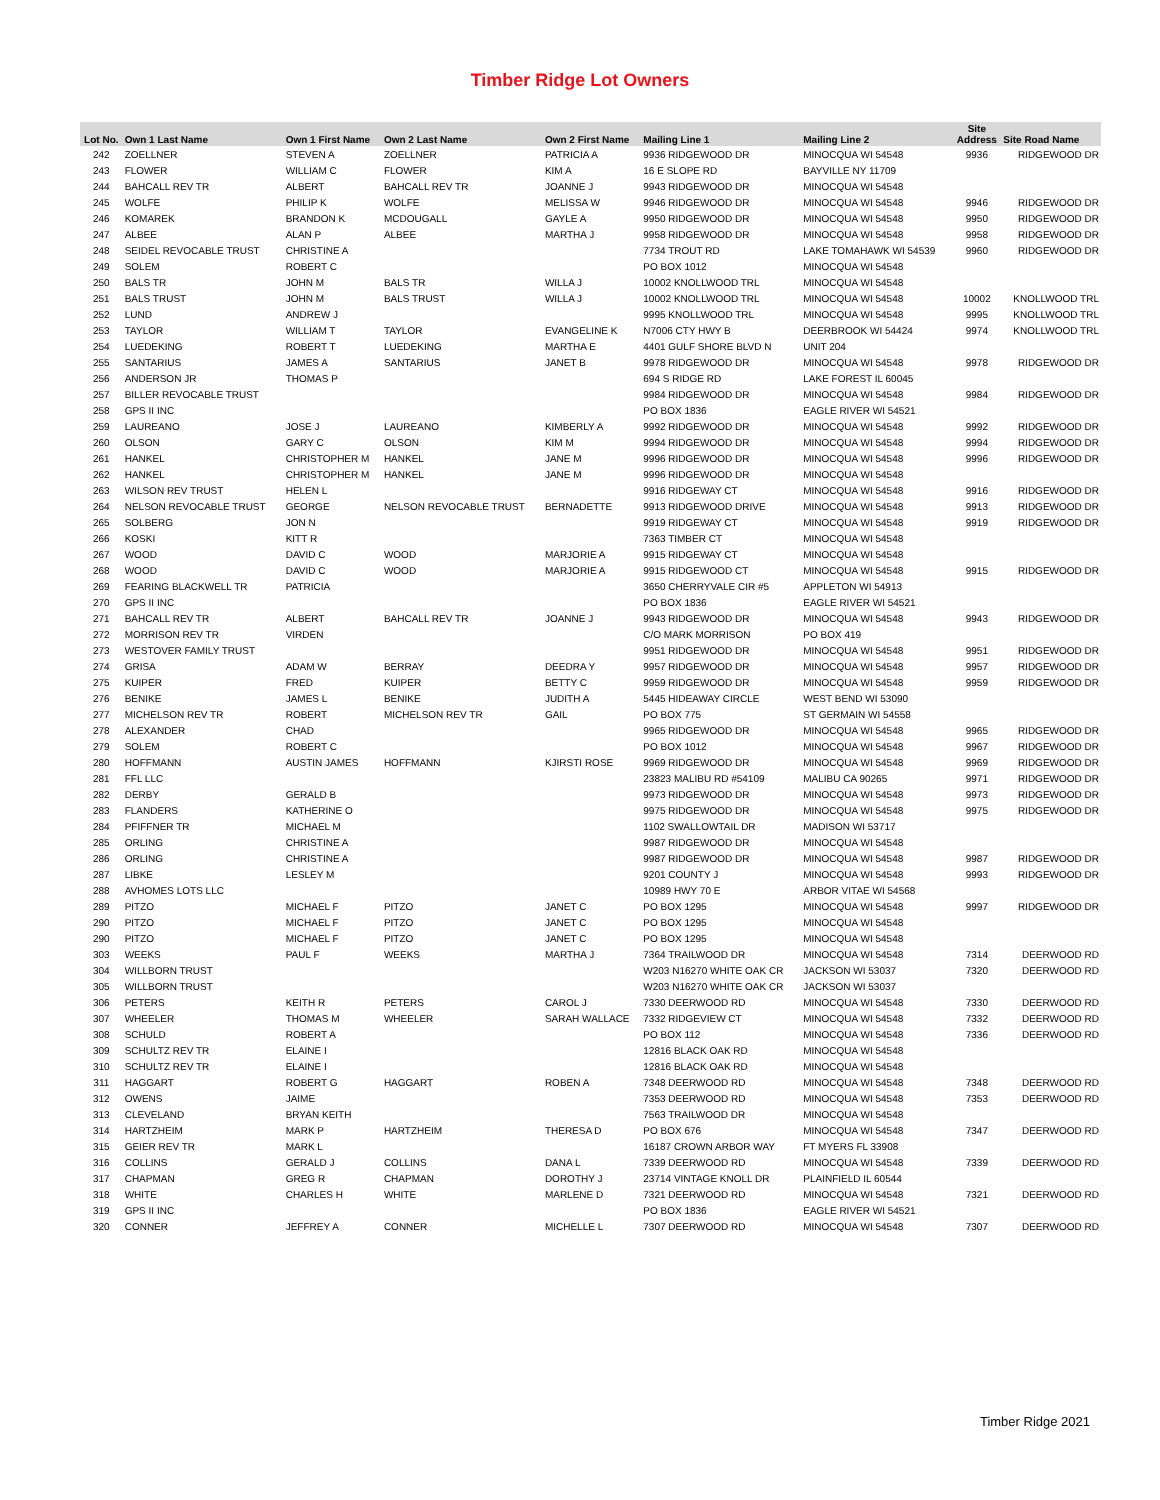Timber Ridge Lot Owners
| Lot No. | Own 1 Last Name | Own 1 First Name | Own 2 Last Name | Own 2 First Name | Mailing Line 1 | Mailing Line 2 | Site Address | Site Road Name |
| --- | --- | --- | --- | --- | --- | --- | --- | --- |
| 242 | ZOELLNER | STEVEN A | ZOELLNER | PATRICIA A | 9936 RIDGEWOOD DR | MINOCQUA WI 54548 | 9936 | RIDGEWOOD DR |
| 243 | FLOWER | WILLIAM C | FLOWER | KIM A | 16 E SLOPE RD | BAYVILLE NY 11709 | | |
| 244 | BAHCALL REV TR | ALBERT | BAHCALL REV TR | JOANNE J | 9943 RIDGEWOOD DR | MINOCQUA WI 54548 | | |
| 245 | WOLFE | PHILIP K | WOLFE | MELISSA W | 9946 RIDGEWOOD DR | MINOCQUA WI 54548 | 9946 | RIDGEWOOD DR |
| 246 | KOMAREK | BRANDON K | MCDOUGALL | GAYLE A | 9950 RIDGEWOOD DR | MINOCQUA WI 54548 | 9950 | RIDGEWOOD DR |
| 247 | ALBEE | ALAN P | ALBEE | MARTHA J | 9958 RIDGEWOOD DR | MINOCQUA WI 54548 | 9958 | RIDGEWOOD DR |
| 248 | SEIDEL REVOCABLE TRUST | CHRISTINE A | | | 7734 TROUT RD | LAKE TOMAHAWK WI 54539 | 9960 | RIDGEWOOD DR |
| 249 | SOLEM | ROBERT C | | | PO BOX 1012 | MINOCQUA WI 54548 | | |
| 250 | BALS TR | JOHN M | BALS TR | WILLA J | 10002 KNOLLWOOD TRL | MINOCQUA WI 54548 | | |
| 251 | BALS TRUST | JOHN M | BALS TRUST | WILLA J | 10002 KNOLLWOOD TRL | MINOCQUA WI 54548 | 10002 | KNOLLWOOD TRL |
| 252 | LUND | ANDREW J | | | 9995 KNOLLWOOD TRL | MINOCQUA WI 54548 | 9995 | KNOLLWOOD TRL |
| 253 | TAYLOR | WILLIAM T | TAYLOR | EVANGELINE K | N7006 CTY HWY B | DEERBROOK WI 54424 | 9974 | KNOLLWOOD TRL |
| 254 | LUEDEKING | ROBERT T | LUEDEKING | MARTHA E | 4401 GULF SHORE BLVD N | UNIT 204 | | |
| 255 | SANTARIUS | JAMES A | SANTARIUS | JANET B | 9978 RIDGEWOOD DR | MINOCQUA WI 54548 | 9978 | RIDGEWOOD DR |
| 256 | ANDERSON JR | THOMAS P | | | 694 S RIDGE RD | LAKE FOREST IL 60045 | | |
| 257 | BILLER REVOCABLE TRUST | | | | 9984 RIDGEWOOD DR | MINOCQUA WI 54548 | 9984 | RIDGEWOOD DR |
| 258 | GPS II INC | | | | PO BOX 1836 | EAGLE RIVER WI 54521 | | |
| 259 | LAUREANO | JOSE J | LAUREANO | KIMBERLY A | 9992 RIDGEWOOD DR | MINOCQUA WI 54548 | 9992 | RIDGEWOOD DR |
| 260 | OLSON | GARY C | OLSON | KIM M | 9994 RIDGEWOOD DR | MINOCQUA WI 54548 | 9994 | RIDGEWOOD DR |
| 261 | HANKEL | CHRISTOPHER M | HANKEL | JANE M | 9996 RIDGEWOOD DR | MINOCQUA WI 54548 | 9996 | RIDGEWOOD DR |
| 262 | HANKEL | CHRISTOPHER M | HANKEL | JANE M | 9996 RIDGEWOOD DR | MINOCQUA WI 54548 | | |
| 263 | WILSON REV TRUST | HELEN L | | | 9916 RIDGEWAY CT | MINOCQUA WI 54548 | 9916 | RIDGEWOOD DR |
| 264 | NELSON REVOCABLE TRUST | GEORGE | NELSON REVOCABLE TRUST | BERNADETTE | 9913 RIDGEWOOD DRIVE | MINOCQUA WI 54548 | 9913 | RIDGEWOOD DR |
| 265 | SOLBERG | JON N | | | 9919 RIDGEWAY CT | MINOCQUA WI 54548 | 9919 | RIDGEWOOD DR |
| 266 | KOSKI | KITT R | | | 7363 TIMBER CT | MINOCQUA WI 54548 | | |
| 267 | WOOD | DAVID C | WOOD | MARJORIE A | 9915 RIDGEWAY CT | MINOCQUA WI 54548 | | |
| 268 | WOOD | DAVID C | WOOD | MARJORIE A | 9915 RIDGEWOOD CT | MINOCQUA WI 54548 | 9915 | RIDGEWOOD DR |
| 269 | FEARING BLACKWELL TR | PATRICIA | | | 3650 CHERRYVALE CIR #5 | APPLETON WI 54913 | | |
| 270 | GPS II INC | | | | PO BOX 1836 | EAGLE RIVER WI 54521 | | |
| 271 | BAHCALL REV TR | ALBERT | BAHCALL REV TR | JOANNE J | 9943 RIDGEWOOD DR | MINOCQUA WI 54548 | 9943 | RIDGEWOOD DR |
| 272 | MORRISON REV TR | VIRDEN | | | C/O MARK MORRISON | PO BOX 419 | | |
| 273 | WESTOVER FAMILY TRUST | | | | 9951 RIDGEWOOD DR | MINOCQUA WI 54548 | 9951 | RIDGEWOOD DR |
| 274 | GRISA | ADAM W | BERRAY | DEEDRA Y | 9957 RIDGEWOOD DR | MINOCQUA WI 54548 | 9957 | RIDGEWOOD DR |
| 275 | KUIPER | FRED | KUIPER | BETTY C | 9959 RIDGEWOOD DR | MINOCQUA WI 54548 | 9959 | RIDGEWOOD DR |
| 276 | BENIKE | JAMES L | BENIKE | JUDITH A | 5445 HIDEAWAY CIRCLE | WEST BEND WI 53090 | | |
| 277 | MICHELSON REV TR | ROBERT | MICHELSON REV TR | GAIL | PO BOX 775 | ST GERMAIN WI 54558 | | |
| 278 | ALEXANDER | CHAD | | | 9965 RIDGEWOOD DR | MINOCQUA WI 54548 | 9965 | RIDGEWOOD DR |
| 279 | SOLEM | ROBERT C | | | PO BOX 1012 | MINOCQUA WI 54548 | 9967 | RIDGEWOOD DR |
| 280 | HOFFMANN | AUSTIN JAMES | HOFFMANN | KJIRSTI ROSE | 9969 RIDGEWOOD DR | MINOCQUA WI 54548 | 9969 | RIDGEWOOD DR |
| 281 | FFL LLC | | | | 23823 MALIBU RD #54109 | MALIBU CA 90265 | 9971 | RIDGEWOOD DR |
| 282 | DERBY | GERALD B | | | 9973 RIDGEWOOD DR | MINOCQUA WI 54548 | 9973 | RIDGEWOOD DR |
| 283 | FLANDERS | KATHERINE O | | | 9975 RIDGEWOOD DR | MINOCQUA WI 54548 | 9975 | RIDGEWOOD DR |
| 284 | PFIFFNER TR | MICHAEL M | | | 1102 SWALLOWTAIL DR | MADISON WI 53717 | | |
| 285 | ORLING | CHRISTINE A | | | 9987 RIDGEWOOD DR | MINOCQUA WI 54548 | | |
| 286 | ORLING | CHRISTINE A | | | 9987 RIDGEWOOD DR | MINOCQUA WI 54548 | 9987 | RIDGEWOOD DR |
| 287 | LIBKE | LESLEY M | | | 9201 COUNTY J | MINOCQUA WI 54548 | 9993 | RIDGEWOOD DR |
| 288 | AVHOMES LOTS LLC | | | | 10989 HWY 70 E | ARBOR VITAE WI 54568 | | |
| 289 | PITZO | MICHAEL F | PITZO | JANET C | PO BOX 1295 | MINOCQUA WI 54548 | 9997 | RIDGEWOOD DR |
| 290 | PITZO | MICHAEL F | PITZO | JANET C | PO BOX 1295 | MINOCQUA WI 54548 | | |
| 290 | PITZO | MICHAEL F | PITZO | JANET C | PO BOX 1295 | MINOCQUA WI 54548 | | |
| 303 | WEEKS | PAUL F | WEEKS | MARTHA J | 7364 TRAILWOOD DR | MINOCQUA WI 54548 | 7314 | DEERWOOD RD |
| 304 | WILLBORN TRUST | | | | W203 N16270 WHITE OAK CR | JACKSON WI 53037 | 7320 | DEERWOOD RD |
| 305 | WILLBORN TRUST | | | | W203 N16270 WHITE OAK CR | JACKSON WI 53037 | | |
| 306 | PETERS | KEITH R | PETERS | CAROL J | 7330 DEERWOOD RD | MINOCQUA WI 54548 | 7330 | DEERWOOD RD |
| 307 | WHEELER | THOMAS M | WHEELER | SARAH WALLACE | 7332 RIDGEVIEW CT | MINOCQUA WI 54548 | 7332 | DEERWOOD RD |
| 308 | SCHULD | ROBERT A | | | PO BOX 112 | MINOCQUA WI 54548 | 7336 | DEERWOOD RD |
| 309 | SCHULTZ REV TR | ELAINE I | | | 12816 BLACK OAK RD | MINOCQUA WI 54548 | | |
| 310 | SCHULTZ REV TR | ELAINE I | | | 12816 BLACK OAK RD | MINOCQUA WI 54548 | | |
| 311 | HAGGART | ROBERT G | HAGGART | ROBEN A | 7348 DEERWOOD RD | MINOCQUA WI 54548 | 7348 | DEERWOOD RD |
| 312 | OWENS | JAIME | | | 7353 DEERWOOD RD | MINOCQUA WI 54548 | 7353 | DEERWOOD RD |
| 313 | CLEVELAND | BRYAN KEITH | | | 7563 TRAILWOOD DR | MINOCQUA WI 54548 | | |
| 314 | HARTZHEIM | MARK P | HARTZHEIM | THERESA D | PO BOX 676 | MINOCQUA WI 54548 | 7347 | DEERWOOD RD |
| 315 | GEIER REV TR | MARK L | | | 16187 CROWN ARBOR WAY | FT MYERS FL 33908 | | |
| 316 | COLLINS | GERALD J | COLLINS | DANA L | 7339 DEERWOOD RD | MINOCQUA WI 54548 | 7339 | DEERWOOD RD |
| 317 | CHAPMAN | GREG R | CHAPMAN | DOROTHY J | 23714 VINTAGE KNOLL DR | PLAINFIELD IL 60544 | | |
| 318 | WHITE | CHARLES H | WHITE | MARLENE D | 7321 DEERWOOD RD | MINOCQUA WI 54548 | 7321 | DEERWOOD RD |
| 319 | GPS II INC | | | | PO BOX 1836 | EAGLE RIVER WI 54521 | | |
| 320 | CONNER | JEFFREY A | CONNER | MICHELLE L | 7307 DEERWOOD RD | MINOCQUA WI 54548 | 7307 | DEERWOOD RD |
Timber Ridge 2021